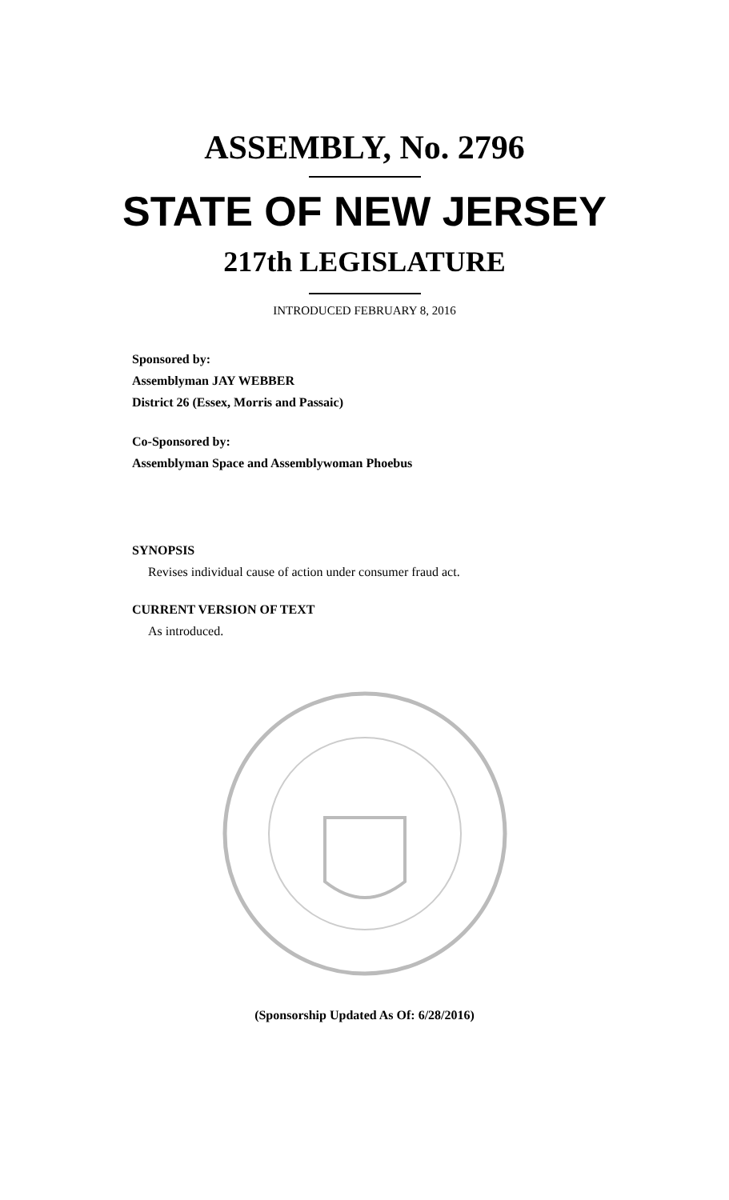ASSEMBLY, No. 2796
STATE OF NEW JERSEY
217th LEGISLATURE
INTRODUCED FEBRUARY 8, 2016
Sponsored by:
Assemblyman JAY WEBBER
District 26 (Essex, Morris and Passaic)
Co-Sponsored by:
Assemblyman Space and Assemblywoman Phoebus
SYNOPSIS
Revises individual cause of action under consumer fraud act.
CURRENT VERSION OF TEXT
As introduced.
(Sponsorship Updated As Of: 6/28/2016)